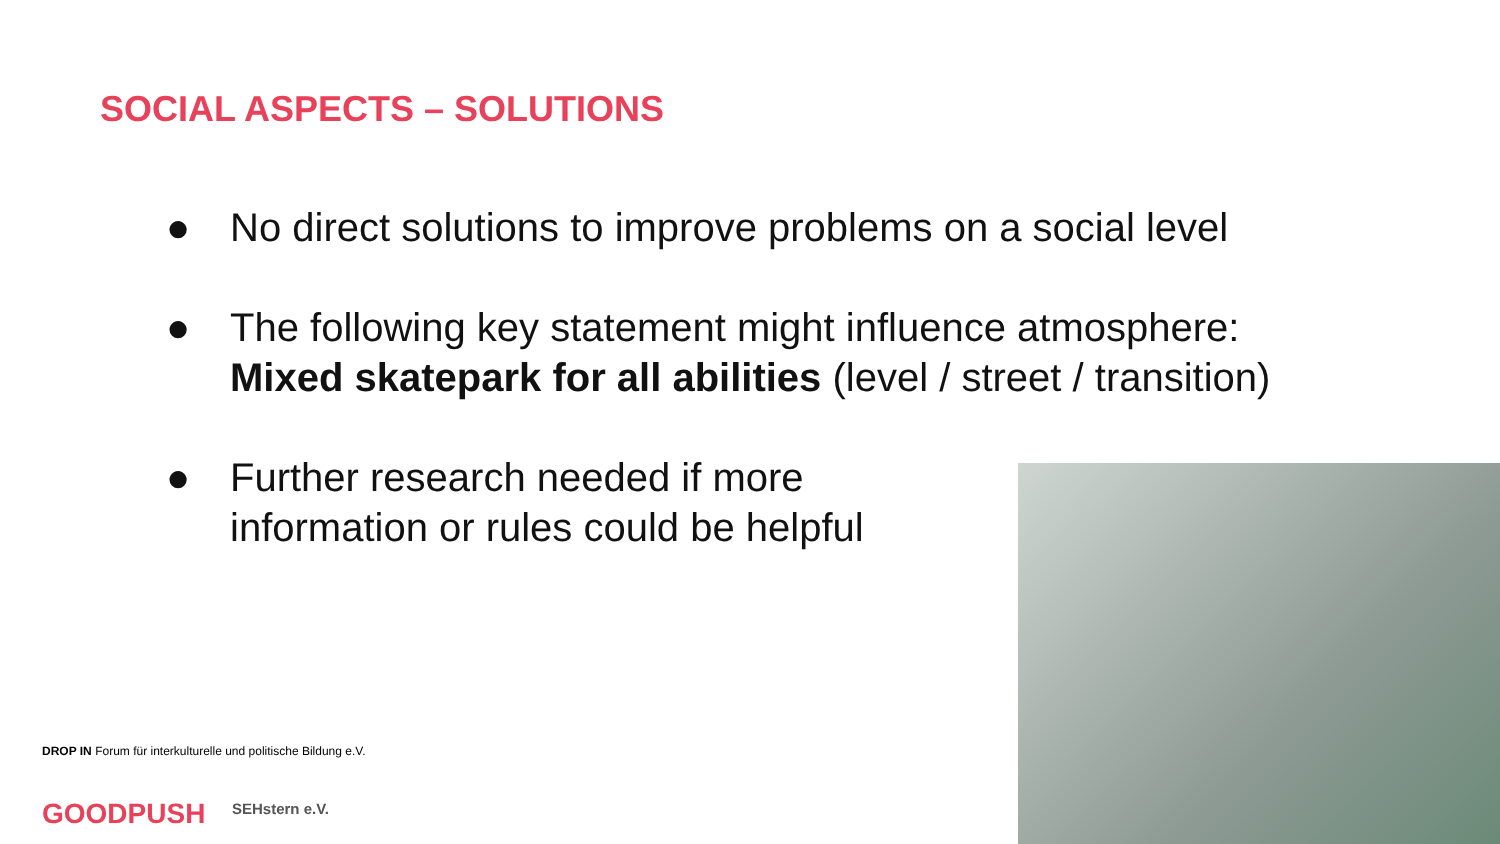SOCIAL ASPECTS – SOLUTIONS
● No direct solutions to improve problems on a social level
● The following key statement might influence atmosphere:
Mixed skatepark for all abilities (level / street / transition)
● Further research needed if more
information or rules could be helpful
DROP IN Forum für interkulturelle und politische Bildung e.V.
GOODPUSH SEHstern e.V.